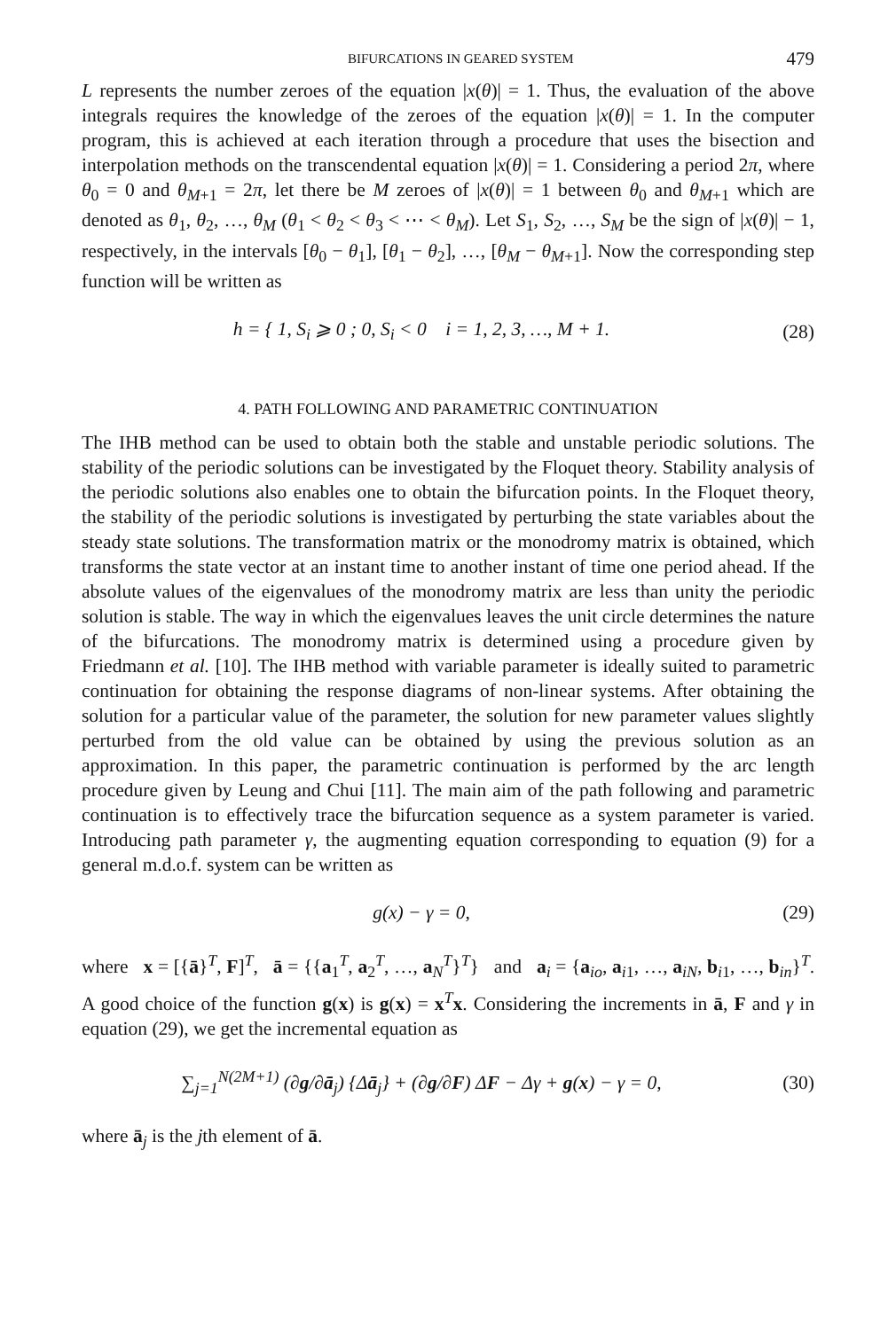BIFURCATIONS IN GEARED SYSTEM 479
L represents the number zeroes of the equation |x(θ)| = 1. Thus, the evaluation of the above integrals requires the knowledge of the zeroes of the equation |x(θ)| = 1. In the computer program, this is achieved at each iteration through a procedure that uses the bisection and interpolation methods on the transcendental equation |x(θ)| = 1. Considering a period 2π, where θ<sub>0</sub> = 0 and θ<sub>M+1</sub> = 2π, let there be M zeroes of |x(θ)| = 1 between θ<sub>0</sub> and θ<sub>M+1</sub> which are denoted as θ<sub>1</sub>, θ<sub>2</sub>, …, θ<sub>M</sub> (θ<sub>1</sub> < θ<sub>2</sub> < θ<sub>3</sub> < ⋯ < θ<sub>M</sub>). Let S<sub>1</sub>, S<sub>2</sub>, …, S<sub>M</sub> be the sign of |x(θ)| − 1, respectively, in the intervals [θ<sub>0</sub> − θ<sub>1</sub>], [θ<sub>1</sub> − θ<sub>2</sub>], …, [θ<sub>M</sub> − θ<sub>M+1</sub>]. Now the corresponding step function will be written as
h = { 1, S<sub>i</sub> ⩾ 0 ; 0, S<sub>i</sub> < 0 i = 1, 2, 3, …, M + 1. (28)
4. PATH FOLLOWING AND PARAMETRIC CONTINUATION
The IHB method can be used to obtain both the stable and unstable periodic solutions. The stability of the periodic solutions can be investigated by the Floquet theory. Stability analysis of the periodic solutions also enables one to obtain the bifurcation points. In the Floquet theory, the stability of the periodic solutions is investigated by perturbing the state variables about the steady state solutions. The transformation matrix or the monodromy matrix is obtained, which transforms the state vector at an instant time to another instant of time one period ahead. If the absolute values of the eigenvalues of the monodromy matrix are less than unity the periodic solution is stable. The way in which the eigenvalues leaves the unit circle determines the nature of the bifurcations. The monodromy matrix is determined using a procedure given by Friedmann et al. [10]. The IHB method with variable parameter is ideally suited to parametric continuation for obtaining the response diagrams of non-linear systems. After obtaining the solution for a particular value of the parameter, the solution for new parameter values slightly perturbed from the old value can be obtained by using the previous solution as an approximation. In this paper, the parametric continuation is performed by the arc length procedure given by Leung and Chui [11]. The main aim of the path following and parametric continuation is to effectively trace the bifurcation sequence as a system parameter is varied. Introducing path parameter γ, the augmenting equation corresponding to equation (9) for a general m.d.o.f. system can be written as
g(x) − γ = 0, (29)
where x = [{ā}<sup>T</sup>, F]<sup>T</sup>, ā = {{a<sub>1</sub><sup>T</sup>, a<sub>2</sub><sup>T</sup>, …, a<sub>N</sub><sup>T</sup>}<sup>T</sup>} and a<sub>i</sub> = {a<sub>io</sub>, a<sub>i1</sub>, …, a<sub>iN</sub>, b<sub>i1</sub>, …, b<sub>in</sub>}<sup>T</sup>. A good choice of the function g(x) is g(x) = x<sup>T</sup>x. Considering the increments in ā, F and γ in equation (29), we get the incremental equation as
∑<sub>j=1</sub><sup>N(2M+1)</sup> (∂g/∂ā<sub>j</sub>) {Δā<sub>j</sub>} + (∂g/∂F) ΔF − Δγ + g(x) − γ = 0, (30)
where ā<sub>j</sub> is the jth element of ā.